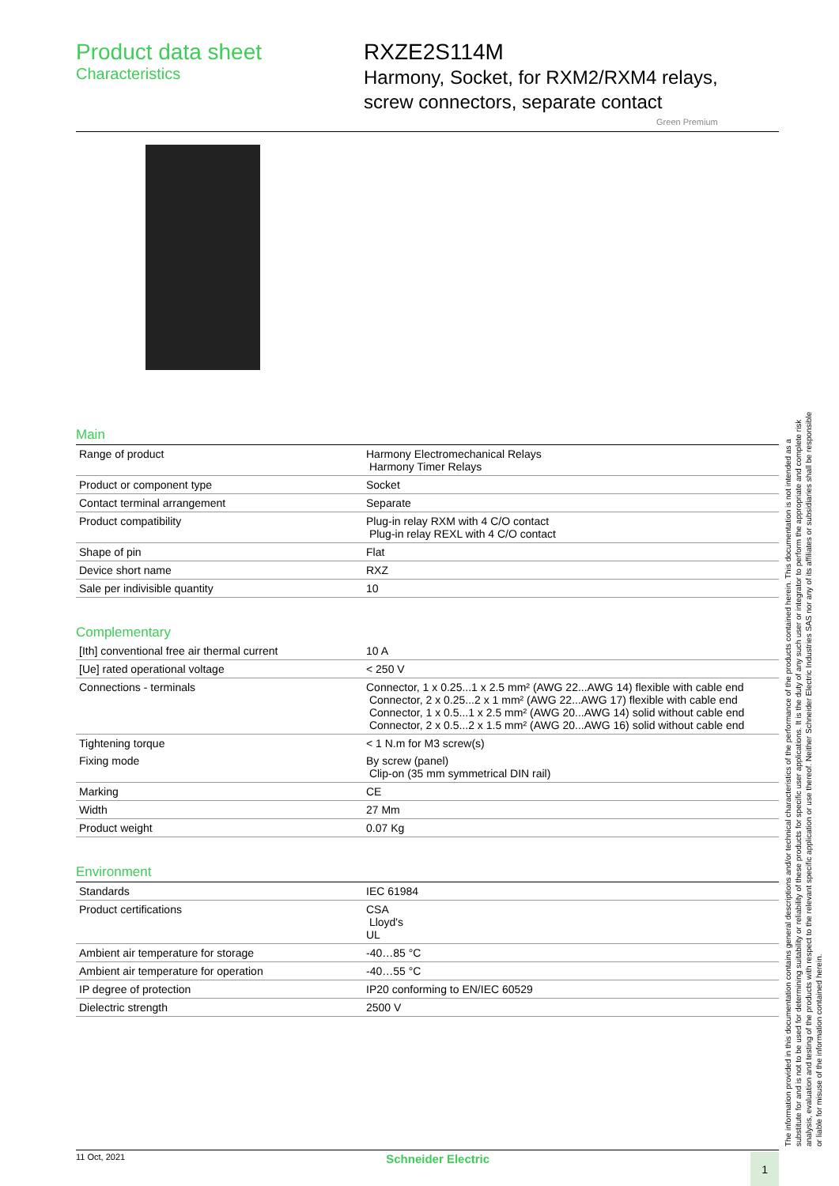Product data sheet
Characteristics
RXZE2S114M
Harmony, Socket, for RXM2/RXM4 relays,
screw connectors, separate contact
Green Premium
Main
| Range of product | Harmony Electromechanical Relays Harmony Timer Relays |
| Product or component type | Socket |
| Contact terminal arrangement | Separate |
| Product compatibility | Plug-in relay RXM with 4 C/O contact Plug-in relay REXL with 4 C/O contact |
| Shape of pin | Flat |
| Device short name | RXZ |
| Sale per indivisible quantity | 10 |
Complementary
| [Ith] conventional free air thermal current | 10 A |
| [Ue] rated operational voltage | < 250 V |
| Connections - terminals | Connector, 1 x 0.25...1 x 2.5 mm² (AWG 22...AWG 14) flexible with cable end Connector, 2 x 0.25...2 x 1 mm² (AWG 22...AWG 17) flexible with cable end Connector, 1 x 0.5...1 x 2.5 mm² (AWG 20...AWG 14) solid without cable end Connector, 2 x 0.5...2 x 1.5 mm² (AWG 20...AWG 16) solid without cable end |
| Tightening torque | < 1 N.m for M3 screw(s) |
| Fixing mode | By screw (panel) Clip-on (35 mm symmetrical DIN rail) |
| Marking | CE |
| Width | 27 Mm |
| Product weight | 0.07 Kg |
Environment
| Standards | IEC 61984 |
| Product certifications | CSA Lloyd's UL |
| Ambient air temperature for storage | -40…85 °C |
| Ambient air temperature for operation | -40…55 °C |
| IP degree of protection | IP20 conforming to EN/IEC 60529 |
| Dielectric strength | 2500 V |
The information provided in this documentation contains general descriptions and/or technical characteristics of the performance of the products contained herein. This documentation is not intended as a substitute for and is not to be used for determining suitability or reliability of these products for specific user applications. It is the duty of any such user or integrator to perform the appropriate and complete risk analysis, evaluation and testing of the products with respect to the relevant specific application or use thereof. Neither Schneider Electric Industries SAS nor any of its affiliates or subsidiaries shall be responsible or liable for misuse of the information contained herein.
11 Oct, 2021 Schneider Electric 1